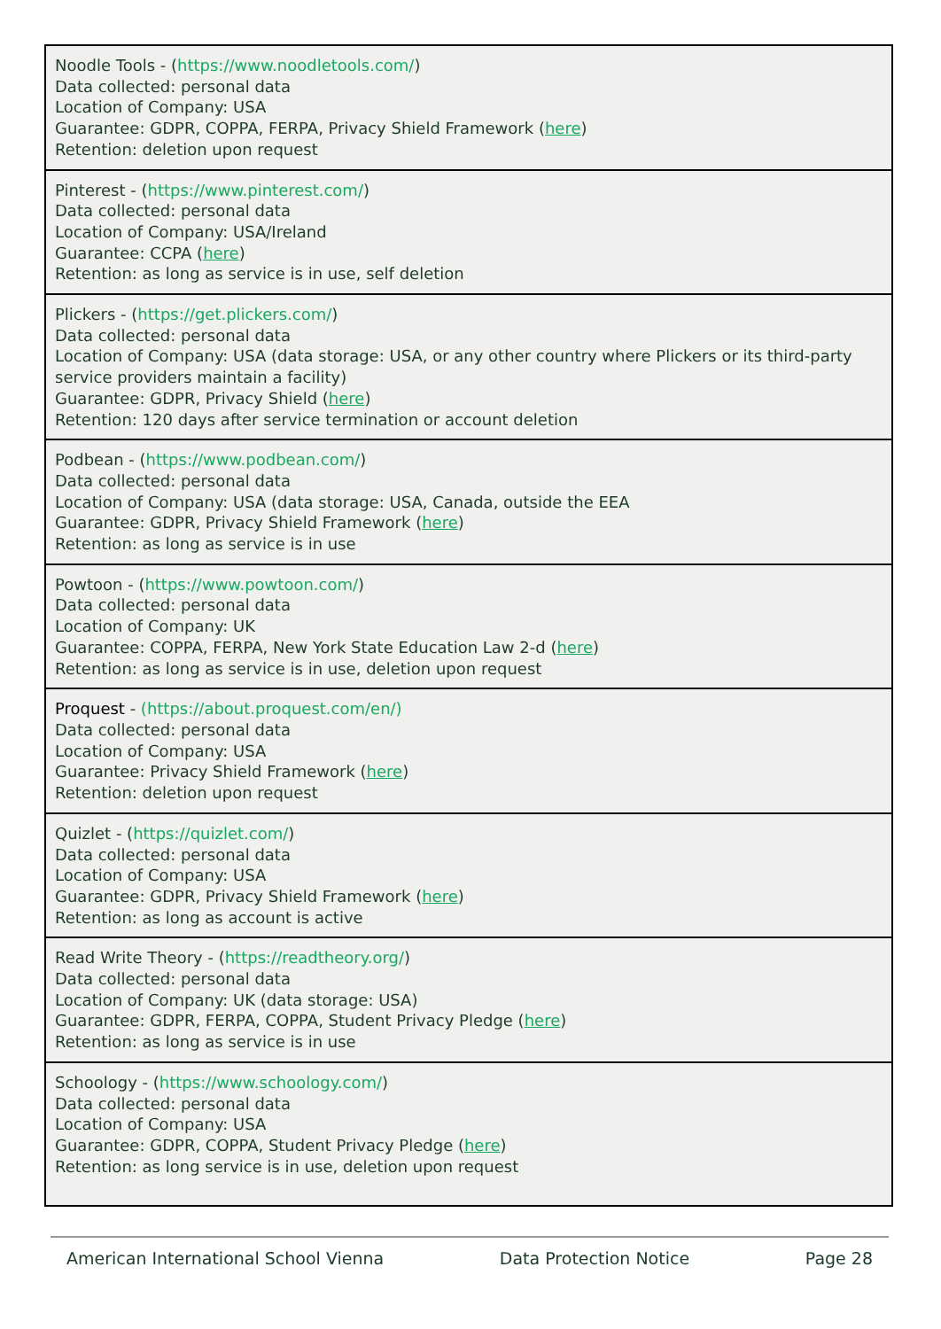| Noodle Tools - ( https://www.noodletools.com/ ) Data collected: personal data Location of Company: USA Guarantee: GDPR, COPPA, FERPA, Privacy Shield Framework ( here ) Retention: deletion upon request |
| Pinterest - ( https://www.pinterest.com/ ) Data collected: personal data Location of Company: USA/Ireland Guarantee: CCPA ( here ) Retention: as long as service is in use, self deletion |
| Plickers - ( https://get.plickers.com/ ) Data collected: personal data Location of Company: USA (data storage: USA, or any other country where Plickers or its third-party service providers maintain a facility) Guarantee: GDPR, Privacy Shield ( here ) Retention: 120 days after service termination or account deletion |
| Podbean - ( https://www.podbean.com/ ) Data collected: personal data Location of Company: USA (data storage: USA, Canada, outside the EEA Guarantee: GDPR, Privacy Shield Framework ( here ) Retention: as long as service is in use |
| Powtoon - ( https://www.powtoon.com/ ) Data collected: personal data Location of Company: UK Guarantee: COPPA, FERPA, New York State Education Law 2-d ( here ) Retention: as long as service is in use, deletion upon request |
| Proquest - (https://about.proquest.com/en/) Data collected: personal data Location of Company: USA Guarantee: Privacy Shield Framework ( here ) Retention: deletion upon request |
| Quizlet - ( https://quizlet.com/ ) Data collected: personal data Location of Company: USA Guarantee: GDPR, Privacy Shield Framework ( here ) Retention: as long as account is active |
| Read Write Theory - ( https://readtheory.org/ ) Data collected: personal data Location of Company: UK (data storage: USA) Guarantee: GDPR, FERPA, COPPA, Student Privacy Pledge ( here ) Retention: as long as service is in use |
| Schoology - ( https://www.schoology.com/ ) Data collected: personal data Location of Company: USA Guarantee: GDPR, COPPA, Student Privacy Pledge ( here ) Retention: as long service is in use, deletion upon request |
American International School Vienna Data Protection Notice Page 28